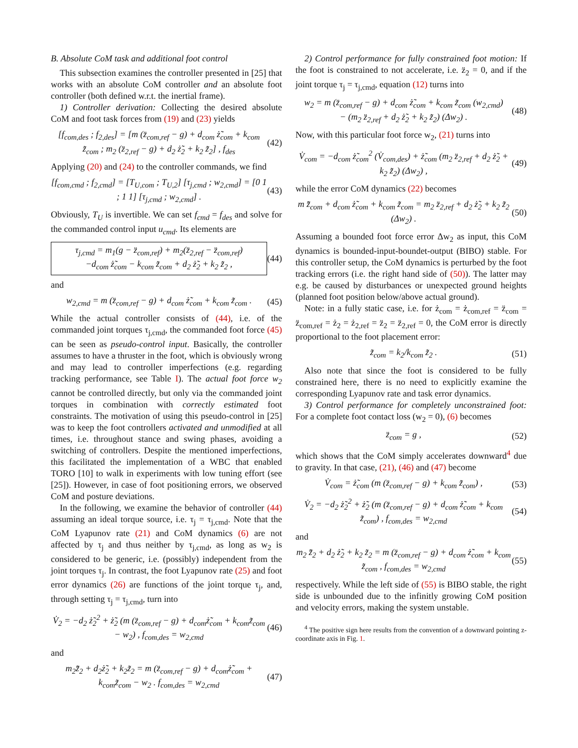B. Absolute CoM task and additional foot control
This subsection examines the controller presented in [25] that works with an absolute CoM controller and an absolute foot controller (both defined w.r.t. the inertial frame).
1) Controller derivation: Collecting the desired absolute CoM and foot task forces from (19) and (23) yields
[f<sub>com,des</sub> ; f<sub>2,des</sub>] = [m (z̈<sub>com,ref</sub> − g) + d<sub>com</sub> ż̃<sub>com</sub> + k<sub>com</sub> z̃<sub>com</sub> ; m<sub>2</sub> (z̈<sub>2,ref</sub> − g) + d<sub>2</sub> ż̃<sub>2</sub> + k<sub>2</sub> z̃<sub>2</sub>] , f<sub>des</sub>
(42)
Applying (20) and (24) to the controller commands, we find
[f<sub>com,cmd</sub> ; f<sub>2,cmd</sub>] = [T<sub>U,com</sub> ; T<sub>U,2</sub>] [τ<sub>j,cmd</sub> ; w<sub>2,cmd</sub>] = [0 1 ; 1 1] [τ<sub>j,cmd</sub> ; w<sub>2,cmd</sub>] .
(43)
Obviously, T<sub>U</sub> is invertible. We can set f<sub>cmd</sub> = f<sub>des</sub> and solve for the commanded control input u<sub>cmd</sub>. Its elements are
τ<sub>j,cmd</sub> = m<sub>1</sub>(g − z̈<sub>com,ref</sub>) + m<sub>2</sub>(z̈<sub>2,ref</sub> − z̈<sub>com,ref</sub>)
−d<sub>com</sub> ż̃<sub>com</sub> − k<sub>com</sub> z̃<sub>com</sub> + d<sub>2</sub> ż̃<sub>2</sub> + k<sub>2</sub> z̃<sub>2</sub> ,
(44)
and
w<sub>2,cmd</sub> = m (z̈<sub>com,ref</sub> − g) + d<sub>com</sub> ż̃<sub>com</sub> + k<sub>com</sub> z̃<sub>com</sub> .
(45)
While the actual controller consists of (44), i.e. of the commanded joint torques τ<sub>j,cmd</sub>, the commanded foot force (45) can be seen as pseudo-control input. Basically, the controller assumes to have a thruster in the foot, which is obviously wrong and may lead to controller imperfections (e.g. regarding tracking performance, see Table I). The actual foot force w<sub>2</sub> cannot be controlled directly, but only via the commanded joint torques in combination with correctly estimated foot constraints. The motivation of using this pseudo-control in [25] was to keep the foot controllers activated and unmodified at all times, i.e. throughout stance and swing phases, avoiding a switching of controllers. Despite the mentioned imperfections, this facilitated the implementation of a WBC that enabled TORO [10] to walk in experiments with low tuning effort (see [25]). However, in case of foot positioning errors, we observed CoM and posture deviations.
In the following, we examine the behavior of controller (44) assuming an ideal torque source, i.e. τ<sub>j</sub> = τ<sub>j,cmd</sub>. Note that the CoM Lyapunov rate (21) and CoM dynamics (6) are not affected by τ<sub>j</sub> and thus neither by τ<sub>j,cmd</sub>, as long as w<sub>2</sub> is considered to be generic, i.e. (possibly) independent from the joint torques τ<sub>j</sub>. In contrast, the foot Lyapunov rate (25) and foot error dynamics (26) are functions of the joint torque τ<sub>j</sub>, and, through setting τ<sub>j</sub> = τ<sub>j,cmd</sub>, turn into
V̇<sub>2</sub> = −d<sub>2</sub> ż̃<sub>2</sub><sup>2</sup> + ż̃<sub>2</sub> (m (z̈<sub>com,ref</sub> − g) + d<sub>com</sub>ż̃<sub>com</sub> + k<sub>com</sub>z̃<sub>com</sub> − w<sub>2</sub>) , f<sub>com,des</sub> = w<sub>2,cmd</sub>
(46)
and
m<sub>2</sub>z̃̈<sub>2</sub> + d<sub>2</sub>ż̃<sub>2</sub> + k<sub>2</sub>z̃<sub>2</sub> = m (z̈<sub>com,ref</sub> − g) + d<sub>com</sub>ż̃<sub>com</sub> + k<sub>com</sub>z̃<sub>com</sub> − w<sub>2</sub> . f<sub>com,des</sub> = w<sub>2,cmd</sub>
(47)
2) Control performance for fully constrained foot motion: If the foot is constrained to not accelerate, i.e. z̈<sub>2</sub> = 0, and if the joint torque τ<sub>j</sub> = τ<sub>j,cmd</sub>, equation (12) turns into
w<sub>2</sub> = m (z̈<sub>com,ref</sub> − g) + d<sub>com</sub> ż̃<sub>com</sub> + k<sub>com</sub> z̃<sub>com</sub> (w<sub>2,cmd</sub>)
− (m<sub>2</sub> z̈<sub>2,ref</sub> + d<sub>2</sub> ż̃<sub>2</sub> + k<sub>2</sub> z̃<sub>2</sub>) (Δw<sub>2</sub>) .
(48)
Now, with this particular foot force w<sub>2</sub>, (21) turns into
V̇<sub>com</sub> = −d<sub>com</sub> ż̃<sub>com</sub><sup>2</sup> (V̇<sub>com,des</sub>) + ż̃<sub>com</sub> (m<sub>2</sub> z̈<sub>2,ref</sub> + d<sub>2</sub> ż̃<sub>2</sub> + k<sub>2</sub> z̃<sub>2</sub>) (Δw<sub>2</sub>) ,
(49)
while the error CoM dynamics (22) becomes
m z̃̈<sub>com</sub> + d<sub>com</sub> ż̃<sub>com</sub> + k<sub>com</sub> z̃<sub>com</sub> = m<sub>2</sub> z̈<sub>2,ref</sub> + d<sub>2</sub> ż̃<sub>2</sub> + k<sub>2</sub> z̃<sub>2</sub> (Δw<sub>2</sub>) .
(50)
Assuming a bounded foot force error Δw<sub>2</sub> as input, this CoM dynamics is bounded-input-boundet-output (BIBO) stable. For this controller setup, the CoM dynamics is perturbed by the foot tracking errors (i.e. the right hand side of (50)). The latter may e.g. be caused by disturbances or unexpected ground heights (planned foot position below/above actual ground).
Note: in a fully static case, i.e. for ż<sub>com</sub> = ż<sub>com,ref</sub> = z̈<sub>com</sub> = z̈<sub>com,ref</sub> = ż<sub>2</sub> = ż<sub>2,ref</sub> = z̈<sub>2</sub> = z̈<sub>2,ref</sub> = 0, the CoM error is directly proportional to the foot placement error:
z̃<sub>com</sub> = k<sub>2</sub>/k<sub>com</sub> z̃<sub>2</sub> . (51)
Also note that since the foot is considered to be fully constrained here, there is no need to explicitly examine the corresponding Lyapunov rate and task error dynamics.
3) Control performance for completely unconstrained foot: For a complete foot contact loss (w<sub>2</sub> = 0), (6) becomes
z̈<sub>com</sub> = g , (52)
which shows that the CoM simply accelerates downward<sup>4</sup> due to gravity. In that case, (21), (46) and (47) become
V̇<sub>com</sub> = ż̃<sub>com</sub> (m (z̈<sub>com,ref</sub> − g) + k<sub>com</sub> z̃<sub>com</sub>) ,
(53)
V̇<sub>2</sub> = −d<sub>2</sub> ż̃<sub>2</sub><sup>2</sup> + ż̃<sub>2</sub> (m (z̈<sub>com,ref</sub> − g) + d<sub>com</sub> ż̃<sub>com</sub> + k<sub>com</sub> z̃<sub>com</sub>) , f<sub>com,des</sub> = w<sub>2,cmd</sub>
(54)
and
m<sub>2</sub> z̃̈<sub>2</sub> + d<sub>2</sub> ż̃<sub>2</sub> + k<sub>2</sub> z̃<sub>2</sub> = m (z̈<sub>com,ref</sub> − g) + d<sub>com</sub> ż̃<sub>com</sub> + k<sub>com</sub> z̃<sub>com</sub> , f<sub>com,des</sub> = w<sub>2,cmd</sub>
(55)
respectively. While the left side of (55) is BIBO stable, the right side is unbounded due to the infinitly growing CoM position and velocity errors, making the system unstable.
<sup>4</sup> The positive sign here results from the convention of a downward pointing z-coordinate axis in Fig. 1.